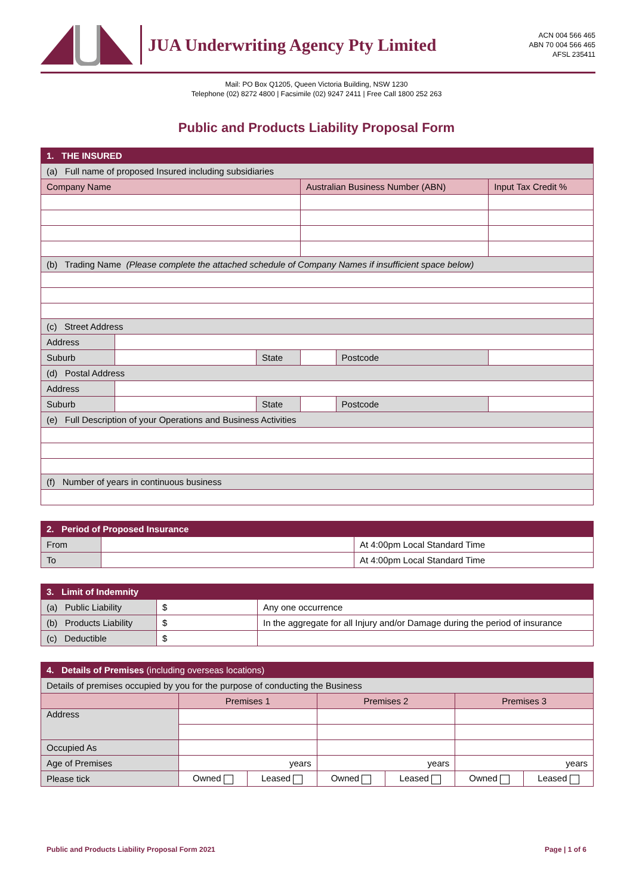JUA Underwriting Agency Pty Limited
ACN 004 566 465
ABN 70 004 566 465
AFSL 235411
Mail: PO Box Q1205, Queen Victoria Building, NSW 1230
Telephone (02) 8272 4800 | Facsimile (02) 9247 2411 | Free Call 1800 252 263
Public and Products Liability Proposal Form
| 1. THE INSURED | | | | | |
| --- | --- | --- | --- | --- | --- |
| (a) Full name of proposed Insured including subsidiaries | | | | | |
| Company Name | | | Australian Business Number (ABN) | | Input Tax Credit % |
| (b) Trading Name (Please complete the attached schedule of Company Names if insufficient space below) | | | | | |
| (c) Street Address | | | | | |
| Address | | | | | |
| Suburb | | State | | Postcode | |
| (d) Postal Address | | | | | |
| Address | | | | | |
| Suburb | | State | | Postcode | |
| (e) Full Description of your Operations and Business Activities | | | | | |
| (f) Number of years in continuous business | | | | | |
| 2. Period of Proposed Insurance | | |
| --- | --- | --- |
| From | | At 4:00pm Local Standard Time |
| To | | At 4:00pm Local Standard Time |
| 3. Limit of Indemnity | | |
| --- | --- | --- |
| (a) Public Liability | $ | Any one occurrence |
| (b) Products Liability | $ | In the aggregate for all Injury and/or Damage during the period of insurance |
| (c) Deductible | $ | |
| 4. Details of Premises (including overseas locations) | | | | | | |
| --- | --- | --- | --- | --- | --- | --- |
| Details of premises occupied by you for the purpose of conducting the Business | | | | | | |
| | Premises 1 | | Premises 2 | | Premises 3 | |
| Address | | | | | | |
| Occupied As | | | | | | |
| Age of Premises | years | | years | | years | |
| Please tick | Owned | Leased | Owned | Leased | Owned | Leased |
Public and Products Liability Proposal Form 2021 Page | 1 of 6